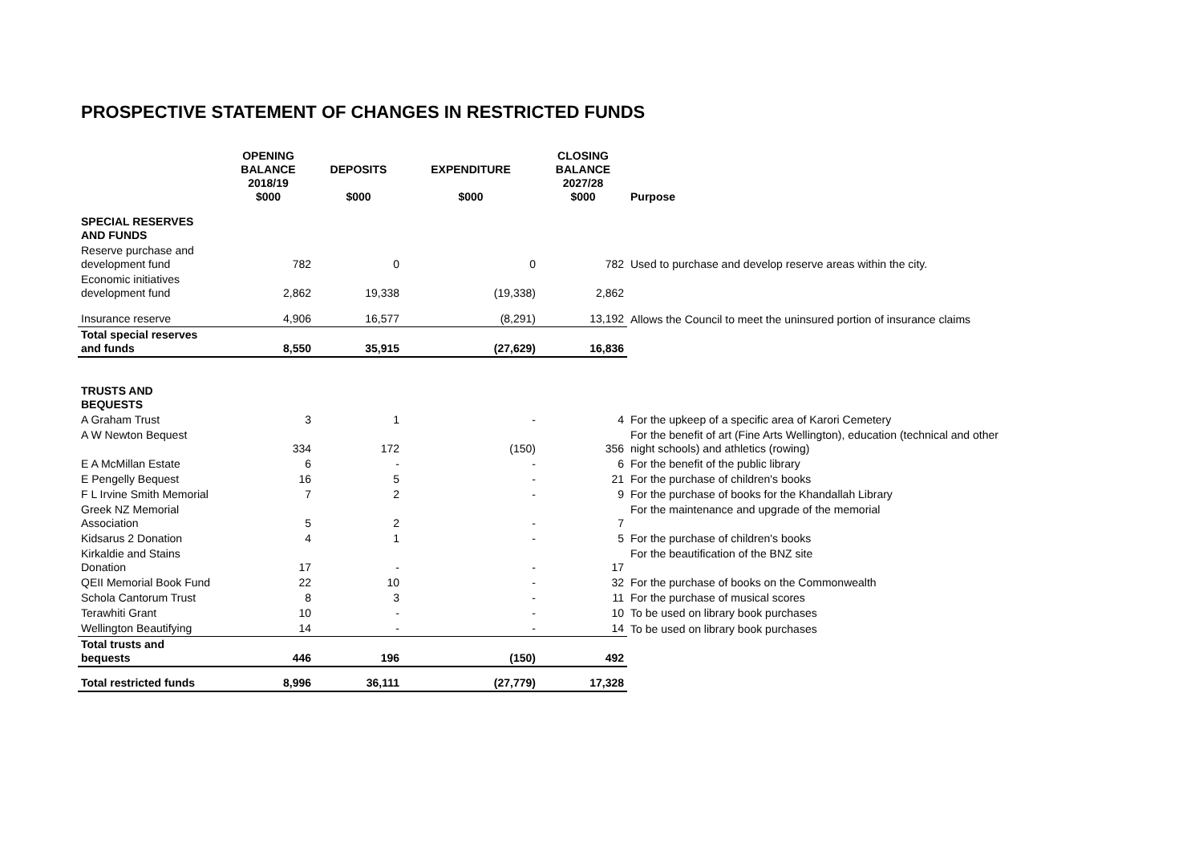PROSPECTIVE STATEMENT OF CHANGES IN RESTRICTED FUNDS
| | OPENING BALANCE 2018/19 $000 | DEPOSITS $000 | EXPENDITURE $000 | CLOSING BALANCE 2027/28 $000 | Purpose |
| --- | --- | --- | --- | --- | --- |
| SPECIAL RESERVES AND FUNDS | | | | | |
| Reserve purchase and development fund | 782 | 0 | 0 | 782 | Used to purchase and develop reserve areas within the city. |
| Economic initiatives development fund | 2,862 | 19,338 | (19,338) | 2,862 | |
| Insurance reserve | 4,906 | 16,577 | (8,291) | 13,192 | Allows the Council to meet the uninsured portion of insurance claims |
| Total special reserves and funds | 8,550 | 35,915 | (27,629) | 16,836 | |
| TRUSTS AND BEQUESTS | | | | | |
| A Graham Trust | 3 | 1 | - | 4 | For the upkeep of a specific area of Karori Cemetery |
| A W Newton Bequest | 334 | 172 | (150) | 356 | For the benefit of art (Fine Arts Wellington), education (technical and other night schools) and athletics (rowing) |
| E A McMillan Estate | 6 | - | - | 6 | For the benefit of the public library |
| E Pengelly Bequest | 16 | 5 | - | 21 | For the purchase of children's books |
| F L Irvine Smith Memorial | 7 | 2 | - | 9 | For the purchase of books for the Khandallah Library |
| Greek NZ Memorial Association | 5 | 2 | - | 7 | For the maintenance and upgrade of the memorial |
| Kidsarus 2 Donation | 4 | 1 | - | 5 | For the purchase of children's books |
| Kirkaldie and Stains Donation | 17 | - | - | 17 | For the beautification of the BNZ site |
| QEII Memorial Book Fund | 22 | 10 | - | 32 | For the purchase of books on the Commonwealth |
| Schola Cantorum Trust | 8 | 3 | - | 11 | For the purchase of musical scores |
| Terawhiti Grant | 10 | - | - | 10 | To be used on library book purchases |
| Wellington Beautifying | 14 | - | - | 14 | To be used on library book purchases |
| Total trusts and bequests | 446 | 196 | (150) | 492 | |
| Total restricted funds | 8,996 | 36,111 | (27,779) | 17,328 | |